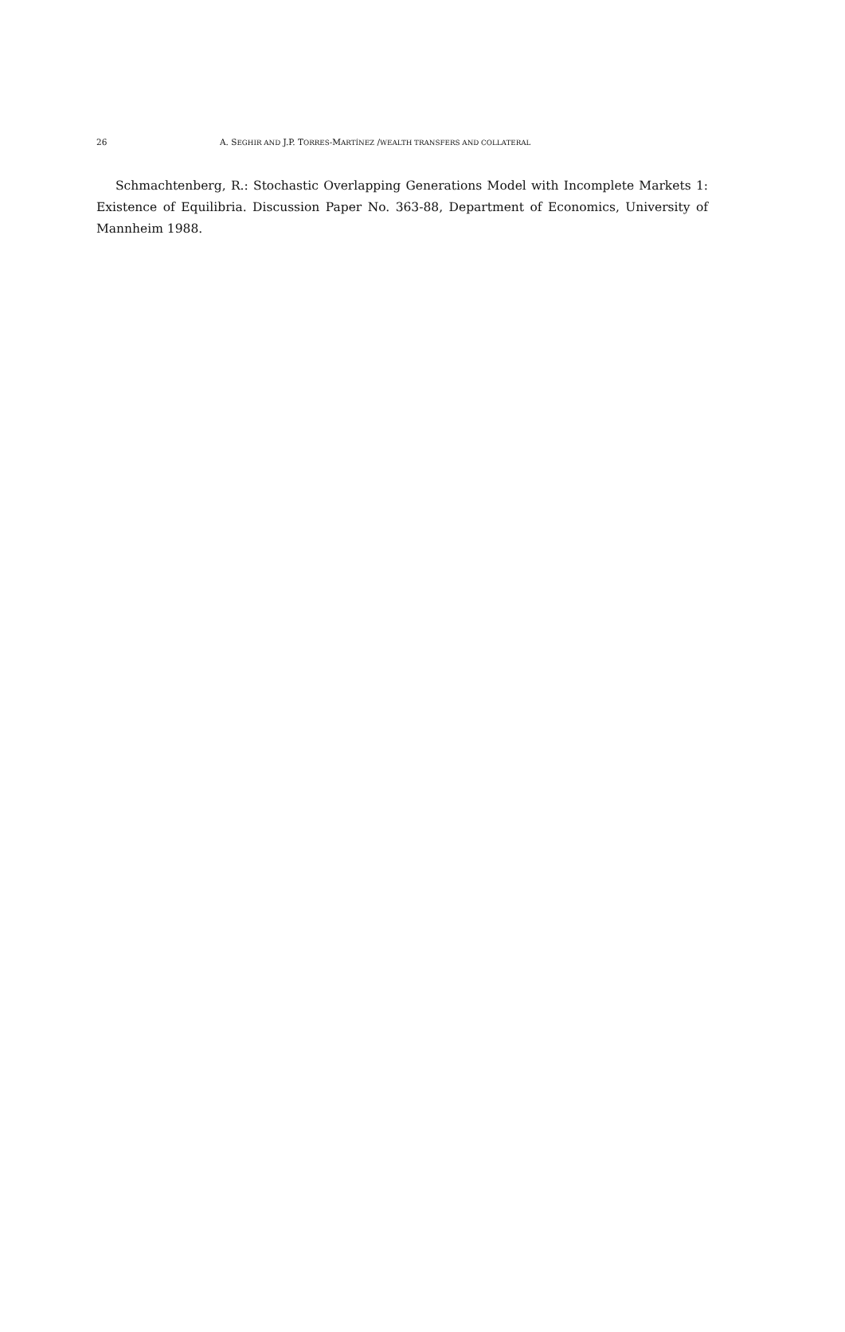26 A. SEGHIR AND J.P. TORRES-MARTÍNEZ /WEALTH TRANSFERS AND COLLATERAL
Schmachtenberg, R.: Stochastic Overlapping Generations Model with Incomplete Markets 1: Existence of Equilibria. Discussion Paper No. 363-88, Department of Economics, University of Mannheim 1988.